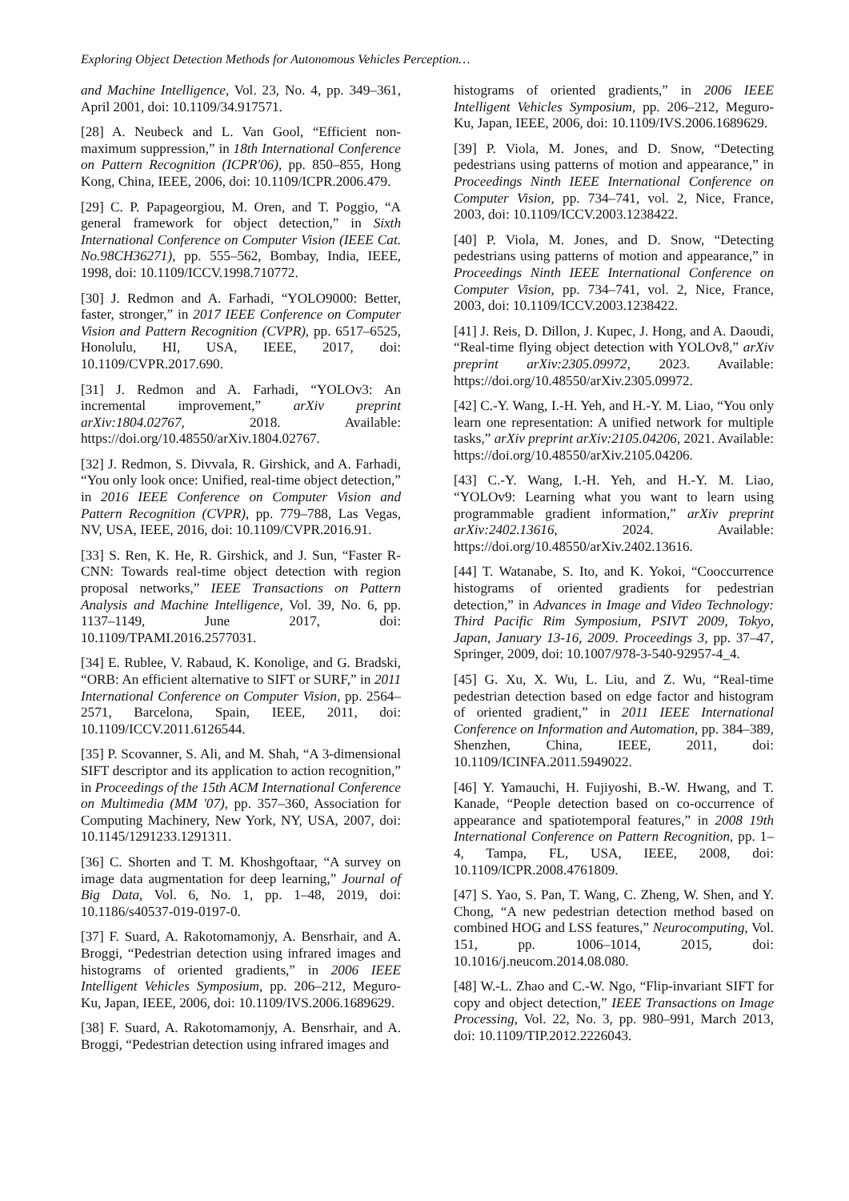Exploring Object Detection Methods for Autonomous Vehicles Perception…
and Machine Intelligence, Vol. 23, No. 4, pp. 349–361, April 2001, doi: 10.1109/34.917571.
[28] A. Neubeck and L. Van Gool, “Efficient non-maximum suppression,” in 18th International Conference on Pattern Recognition (ICPR'06), pp. 850–855, Hong Kong, China, IEEE, 2006, doi: 10.1109/ICPR.2006.479.
[29] C. P. Papageorgiou, M. Oren, and T. Poggio, “A general framework for object detection,” in Sixth International Conference on Computer Vision (IEEE Cat. No.98CH36271), pp. 555–562, Bombay, India, IEEE, 1998, doi: 10.1109/ICCV.1998.710772.
[30] J. Redmon and A. Farhadi, “YOLO9000: Better, faster, stronger,” in 2017 IEEE Conference on Computer Vision and Pattern Recognition (CVPR), pp. 6517–6525, Honolulu, HI, USA, IEEE, 2017, doi: 10.1109/CVPR.2017.690.
[31] J. Redmon and A. Farhadi, “YOLOv3: An incremental improvement,” arXiv preprint arXiv:1804.02767, 2018. Available: https://doi.org/10.48550/arXiv.1804.02767.
[32] J. Redmon, S. Divvala, R. Girshick, and A. Farhadi, “You only look once: Unified, real-time object detection,” in 2016 IEEE Conference on Computer Vision and Pattern Recognition (CVPR), pp. 779–788, Las Vegas, NV, USA, IEEE, 2016, doi: 10.1109/CVPR.2016.91.
[33] S. Ren, K. He, R. Girshick, and J. Sun, “Faster R-CNN: Towards real-time object detection with region proposal networks,” IEEE Transactions on Pattern Analysis and Machine Intelligence, Vol. 39, No. 6, pp. 1137–1149, June 2017, doi: 10.1109/TPAMI.2016.2577031.
[34] E. Rublee, V. Rabaud, K. Konolige, and G. Bradski, “ORB: An efficient alternative to SIFT or SURF,” in 2011 International Conference on Computer Vision, pp. 2564–2571, Barcelona, Spain, IEEE, 2011, doi: 10.1109/ICCV.2011.6126544.
[35] P. Scovanner, S. Ali, and M. Shah, “A 3-dimensional SIFT descriptor and its application to action recognition,” in Proceedings of the 15th ACM International Conference on Multimedia (MM '07), pp. 357–360, Association for Computing Machinery, New York, NY, USA, 2007, doi: 10.1145/1291233.1291311.
[36] C. Shorten and T. M. Khoshgoftaar, “A survey on image data augmentation for deep learning,” Journal of Big Data, Vol. 6, No. 1, pp. 1–48, 2019, doi: 10.1186/s40537-019-0197-0.
[37] F. Suard, A. Rakotomamonjy, A. Bensrhair, and A. Broggi, “Pedestrian detection using infrared images and histograms of oriented gradients,” in 2006 IEEE Intelligent Vehicles Symposium, pp. 206–212, Meguro-Ku, Japan, IEEE, 2006, doi: 10.1109/IVS.2006.1689629.
[38] F. Suard, A. Rakotomamonjy, A. Bensrhair, and A. Broggi, “Pedestrian detection using infrared images and
histograms of oriented gradients,” in 2006 IEEE Intelligent Vehicles Symposium, pp. 206–212, Meguro-Ku, Japan, IEEE, 2006, doi: 10.1109/IVS.2006.1689629.
[39] P. Viola, M. Jones, and D. Snow, “Detecting pedestrians using patterns of motion and appearance,” in Proceedings Ninth IEEE International Conference on Computer Vision, pp. 734–741, vol. 2, Nice, France, 2003, doi: 10.1109/ICCV.2003.1238422.
[40] P. Viola, M. Jones, and D. Snow, “Detecting pedestrians using patterns of motion and appearance,” in Proceedings Ninth IEEE International Conference on Computer Vision, pp. 734–741, vol. 2, Nice, France, 2003, doi: 10.1109/ICCV.2003.1238422.
[41] J. Reis, D. Dillon, J. Kupec, J. Hong, and A. Daoudi, “Real-time flying object detection with YOLOv8,” arXiv preprint arXiv:2305.09972, 2023. Available: https://doi.org/10.48550/arXiv.2305.09972.
[42] C.-Y. Wang, I.-H. Yeh, and H.-Y. M. Liao, “You only learn one representation: A unified network for multiple tasks,” arXiv preprint arXiv:2105.04206, 2021. Available: https://doi.org/10.48550/arXiv.2105.04206.
[43] C.-Y. Wang, I.-H. Yeh, and H.-Y. M. Liao, “YOLOv9: Learning what you want to learn using programmable gradient information,” arXiv preprint arXiv:2402.13616, 2024. Available: https://doi.org/10.48550/arXiv.2402.13616.
[44] T. Watanabe, S. Ito, and K. Yokoi, “Cooccurrence histograms of oriented gradients for pedestrian detection,” in Advances in Image and Video Technology: Third Pacific Rim Symposium, PSIVT 2009, Tokyo, Japan, January 13-16, 2009. Proceedings 3, pp. 37–47, Springer, 2009, doi: 10.1007/978-3-540-92957-4_4.
[45] G. Xu, X. Wu, L. Liu, and Z. Wu, “Real-time pedestrian detection based on edge factor and histogram of oriented gradient,” in 2011 IEEE International Conference on Information and Automation, pp. 384–389, Shenzhen, China, IEEE, 2011, doi: 10.1109/ICINFA.2011.5949022.
[46] Y. Yamauchi, H. Fujiyoshi, B.-W. Hwang, and T. Kanade, “People detection based on co-occurrence of appearance and spatiotemporal features,” in 2008 19th International Conference on Pattern Recognition, pp. 1–4, Tampa, FL, USA, IEEE, 2008, doi: 10.1109/ICPR.2008.4761809.
[47] S. Yao, S. Pan, T. Wang, C. Zheng, W. Shen, and Y. Chong, “A new pedestrian detection method based on combined HOG and LSS features,” Neurocomputing, Vol. 151, pp. 1006–1014, 2015, doi: 10.1016/j.neucom.2014.08.080.
[48] W.-L. Zhao and C.-W. Ngo, “Flip-invariant SIFT for copy and object detection,” IEEE Transactions on Image Processing, Vol. 22, No. 3, pp. 980–991, March 2013, doi: 10.1109/TIP.2012.2226043.